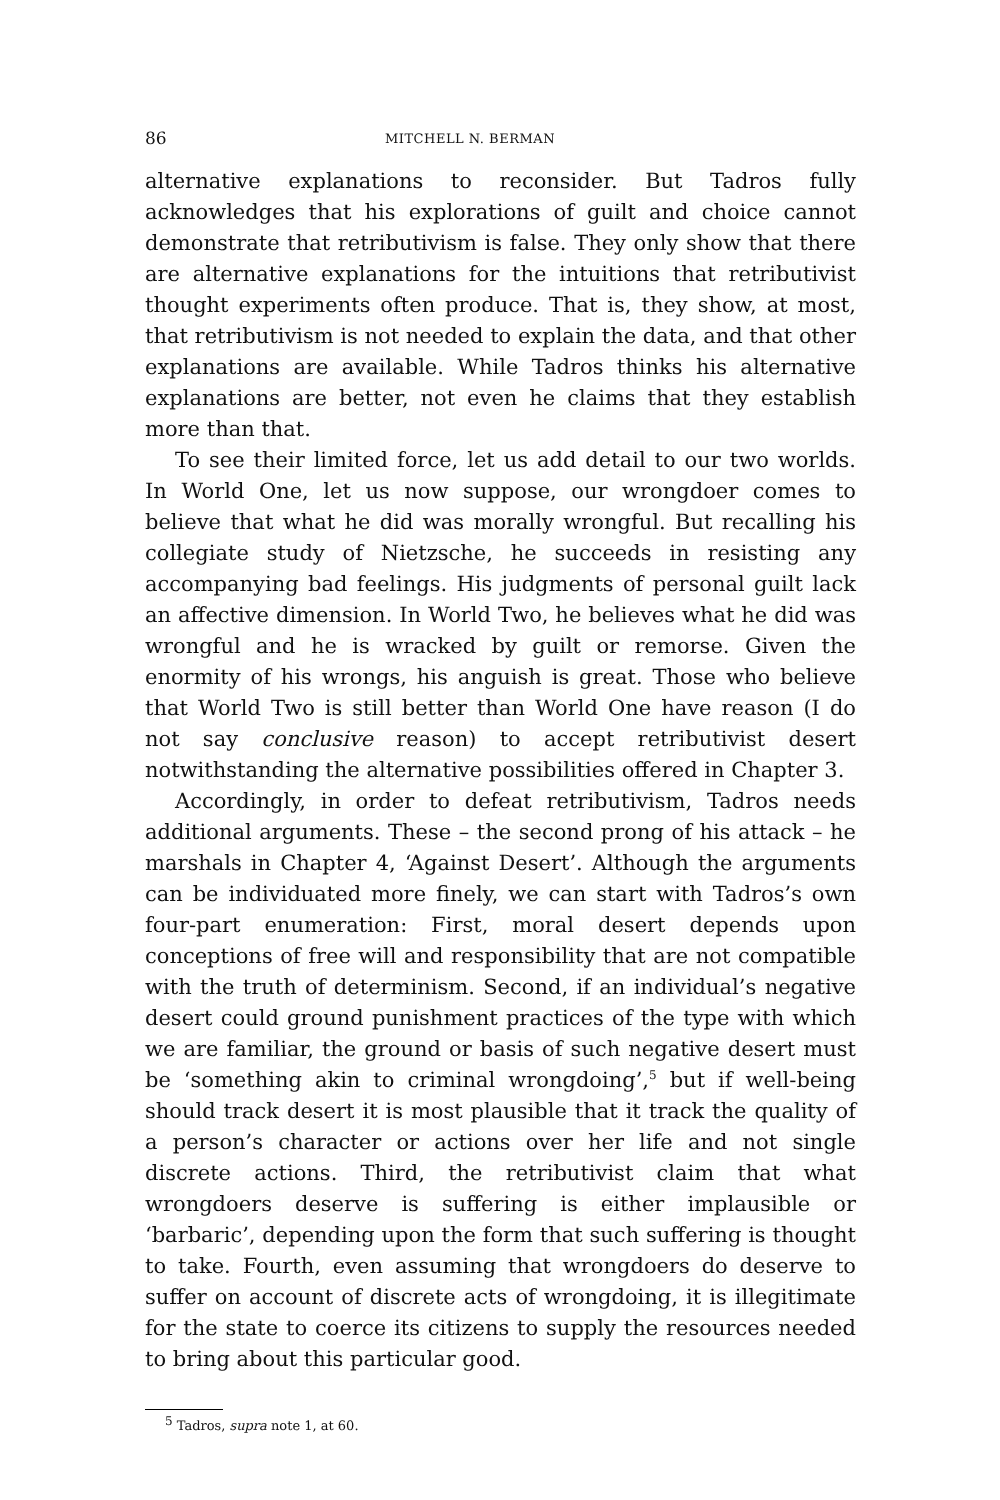86 MITCHELL N. BERMAN
alternative explanations to reconsider. But Tadros fully acknowledges that his explorations of guilt and choice cannot demonstrate that retributivism is false. They only show that there are alternative explanations for the intuitions that retributivist thought experiments often produce. That is, they show, at most, that retributivism is not needed to explain the data, and that other explanations are available. While Tadros thinks his alternative explanations are better, not even he claims that they establish more than that.
To see their limited force, let us add detail to our two worlds. In World One, let us now suppose, our wrongdoer comes to believe that what he did was morally wrongful. But recalling his collegiate study of Nietzsche, he succeeds in resisting any accompanying bad feelings. His judgments of personal guilt lack an affective dimension. In World Two, he believes what he did was wrongful and he is wracked by guilt or remorse. Given the enormity of his wrongs, his anguish is great. Those who believe that World Two is still better than World One have reason (I do not say conclusive reason) to accept retributivist desert notwithstanding the alternative possibilities offered in Chapter 3.
Accordingly, in order to defeat retributivism, Tadros needs additional arguments. These – the second prong of his attack – he marshals in Chapter 4, ‘Against Desert’. Although the arguments can be individuated more finely, we can start with Tadros’s own four-part enumeration: First, moral desert depends upon conceptions of free will and responsibility that are not compatible with the truth of determinism. Second, if an individual’s negative desert could ground punishment practices of the type with which we are familiar, the ground or basis of such negative desert must be ‘something akin to criminal wrongdoing’,<sup>5</sup> but if well-being should track desert it is most plausible that it track the quality of a person’s character or actions over her life and not single discrete actions. Third, the retributivist claim that what wrongdoers deserve is suffering is either implausible or ‘barbaric’, depending upon the form that such suffering is thought to take. Fourth, even assuming that wrongdoers do deserve to suffer on account of discrete acts of wrongdoing, it is illegitimate for the state to coerce its citizens to supply the resources needed to bring about this particular good.
<sup>5</sup> Tadros, supra note 1, at 60.